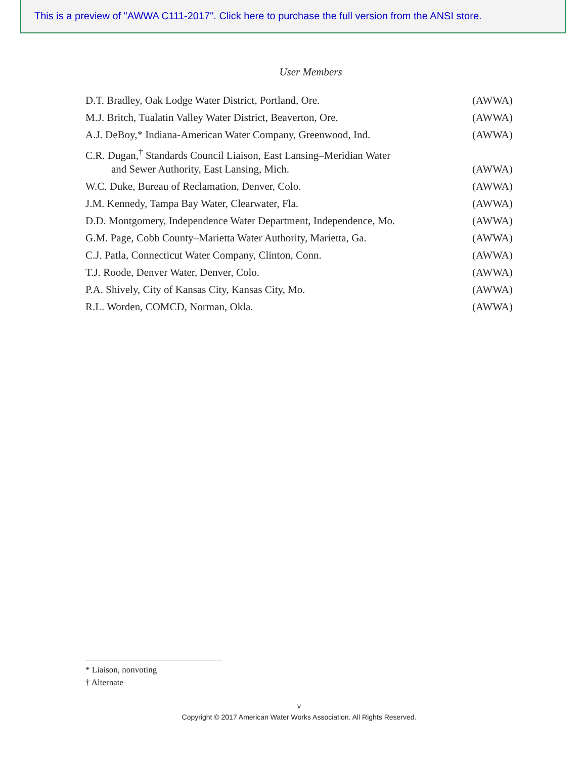This is a preview of "AWWA C111-2017". Click here to purchase the full version from the ANSI store.
User Members
D.T. Bradley, Oak Lodge Water District, Portland, Ore. (AWWA)
M.J. Britch, Tualatin Valley Water District, Beaverton, Ore. (AWWA)
A.J. DeBoy,* Indiana-American Water Company, Greenwood, Ind. (AWWA)
C.R. Dugan,<sup>†</sup> Standards Council Liaison, East Lansing–Meridian Water
and Sewer Authority, East Lansing, Mich. (AWWA)
W.C. Duke, Bureau of Reclamation, Denver, Colo. (AWWA)
J.M. Kennedy, Tampa Bay Water, Clearwater, Fla. (AWWA)
D.D. Montgomery, Independence Water Department, Independence, Mo. (AWWA)
G.M. Page, Cobb County–Marietta Water Authority, Marietta, Ga. (AWWA)
C.J. Patla, Connecticut Water Company, Clinton, Conn. (AWWA)
T.J. Roode, Denver Water, Denver, Colo. (AWWA)
P.A. Shively, City of Kansas City, Kansas City, Mo. (AWWA)
R.L. Worden, COMCD, Norman, Okla. (AWWA)
* Liaison, nonvoting
† Alternate
v
Copyright © 2017 American Water Works Association. All Rights Reserved.